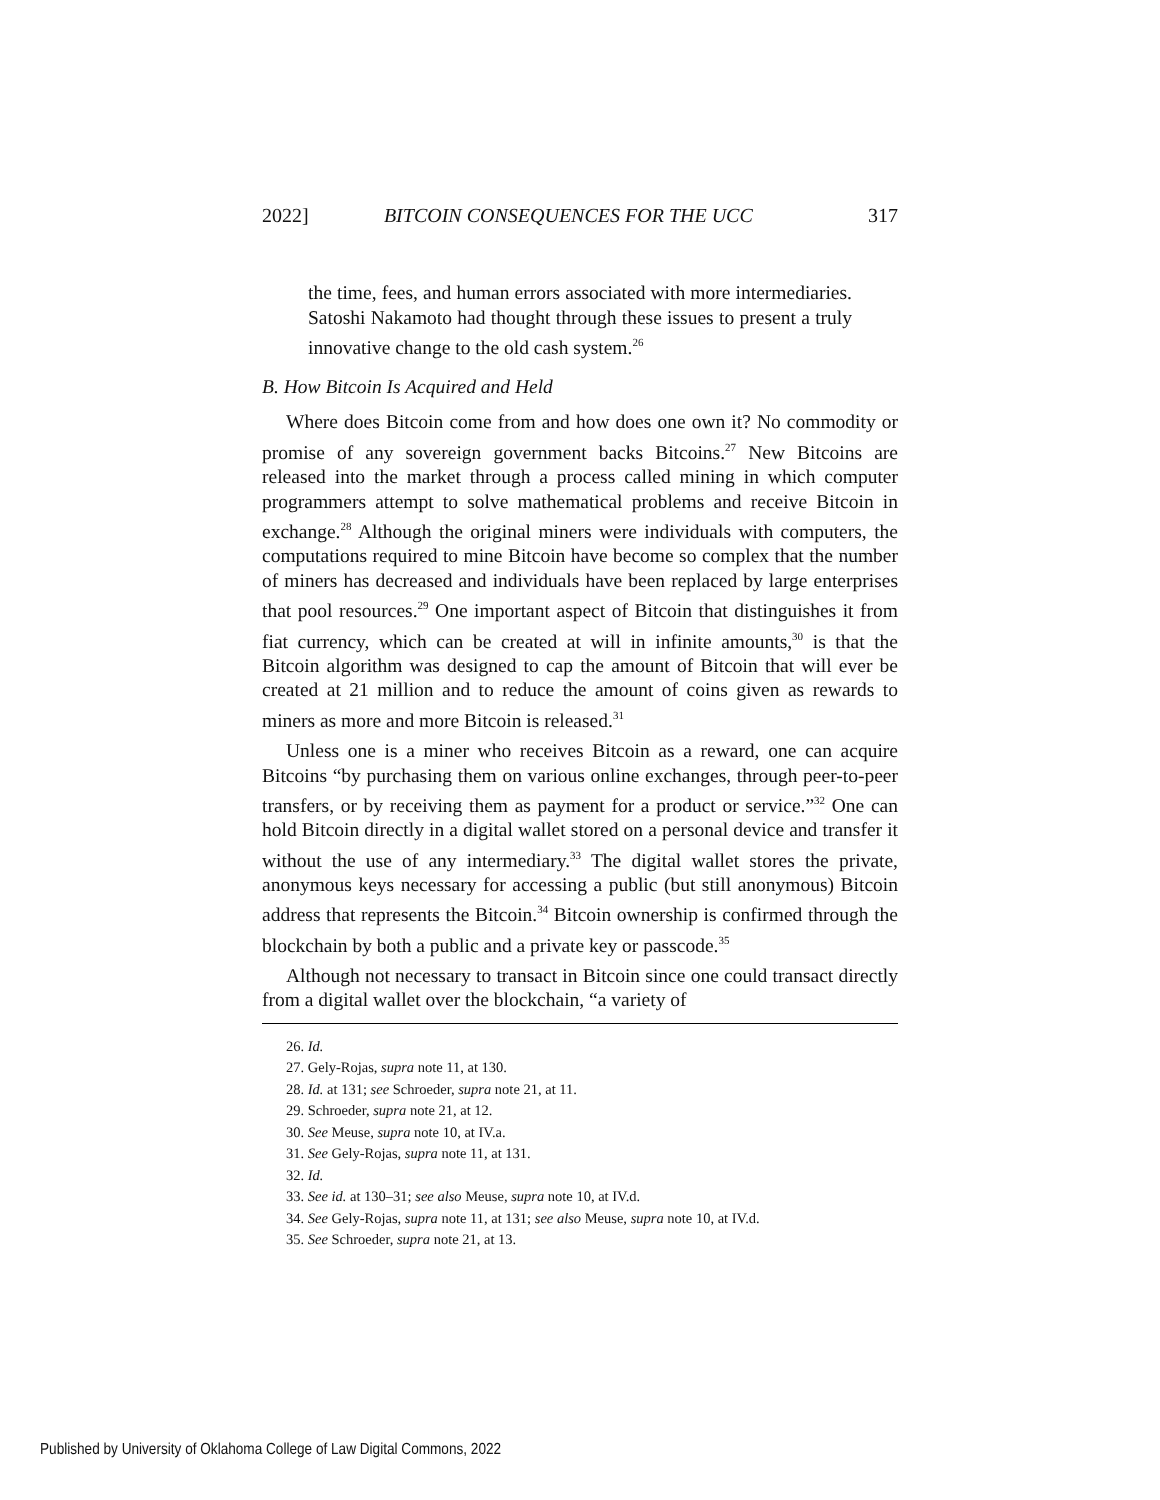2022] BITCOIN CONSEQUENCES FOR THE UCC 317
the time, fees, and human errors associated with more intermediaries. Satoshi Nakamoto had thought through these issues to present a truly innovative change to the old cash system.<sup>26</sup>
B. How Bitcoin Is Acquired and Held
Where does Bitcoin come from and how does one own it? No commodity or promise of any sovereign government backs Bitcoins.<sup>27</sup> New Bitcoins are released into the market through a process called mining in which computer programmers attempt to solve mathematical problems and receive Bitcoin in exchange.<sup>28</sup> Although the original miners were individuals with computers, the computations required to mine Bitcoin have become so complex that the number of miners has decreased and individuals have been replaced by large enterprises that pool resources.<sup>29</sup> One important aspect of Bitcoin that distinguishes it from fiat currency, which can be created at will in infinite amounts,<sup>30</sup> is that the Bitcoin algorithm was designed to cap the amount of Bitcoin that will ever be created at 21 million and to reduce the amount of coins given as rewards to miners as more and more Bitcoin is released.<sup>31</sup>
Unless one is a miner who receives Bitcoin as a reward, one can acquire Bitcoins “by purchasing them on various online exchanges, through peer-to-peer transfers, or by receiving them as payment for a product or service.”<sup>32</sup> One can hold Bitcoin directly in a digital wallet stored on a personal device and transfer it without the use of any intermediary.<sup>33</sup> The digital wallet stores the private, anonymous keys necessary for accessing a public (but still anonymous) Bitcoin address that represents the Bitcoin.<sup>34</sup> Bitcoin ownership is confirmed through the blockchain by both a public and a private key or passcode.<sup>35</sup>
Although not necessary to transact in Bitcoin since one could transact directly from a digital wallet over the blockchain, “a variety of
26. Id.
27. Gely-Rojas, supra note 11, at 130.
28. Id. at 131; see Schroeder, supra note 21, at 11.
29. Schroeder, supra note 21, at 12.
30. See Meuse, supra note 10, at IV.a.
31. See Gely-Rojas, supra note 11, at 131.
32. Id.
33. See id. at 130–31; see also Meuse, supra note 10, at IV.d.
34. See Gely-Rojas, supra note 11, at 131; see also Meuse, supra note 10, at IV.d.
35. See Schroeder, supra note 21, at 13.
Published by University of Oklahoma College of Law Digital Commons, 2022